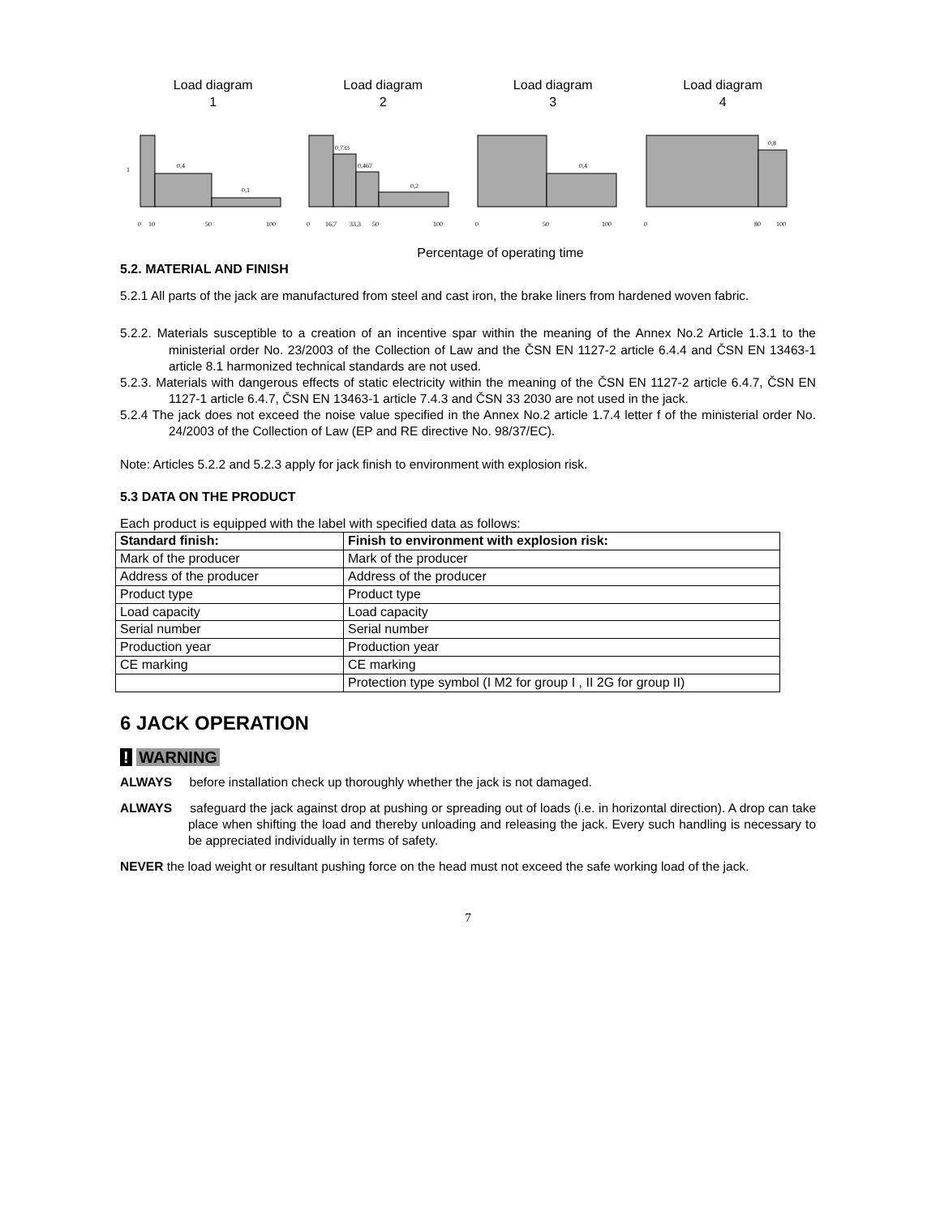Load diagram
1
Load diagram
2
Load diagram
3
Load diagram
4
1
0,4
0,1
0
10
50
100
0,733
0,467
0,2
0
16,7
33,3
50
100
0,4
0
50
100
0,8
0
80
100
Percentage of operating time
5.2. MATERIAL AND FINISH
5.2.1 All parts of the jack are manufactured from steel and cast iron, the brake liners from hardened woven fabric.
5.2.2. Materials susceptible to a creation of an incentive spar within the meaning of the Annex No.2 Article 1.3.1 to the ministerial order No. 23/2003 of the Collection of Law and the ČSN EN 1127-2 article 6.4.4 and ČSN EN 13463-1 article 8.1 harmonized technical standards are not used.
5.2.3. Materials with dangerous effects of static electricity within the meaning of the ČSN EN 1127-2 article 6.4.7, ČSN EN 1127-1 article 6.4.7, ČSN EN 13463-1 article 7.4.3 and ČSN 33 2030 are not used in the jack.
5.2.4 The jack does not exceed the noise value specified in the Annex No.2 article 1.7.4 letter f of the ministerial order No. 24/2003 of the Collection of Law (EP and RE directive No. 98/37/EC).
Note: Articles 5.2.2 and 5.2.3 apply for jack finish to environment with explosion risk.
5.3 DATA ON THE PRODUCT
Each product is equipped with the label with specified data as follows:
| Standard finish: | Finish to environment with explosion risk: |
| --- | --- |
| Mark of the producer | Mark of the producer |
| Address of the producer | Address of the producer |
| Product type | Product type |
| Load capacity | Load capacity |
| Serial number | Serial number |
| Production year | Production year |
| CE marking | CE marking |
| | Protection type symbol (I M2 for group I , II 2G for group II) |
6 JACK OPERATION
! WARNING
ALWAYS before installation check up thoroughly whether the jack is not damaged.
ALWAYS safeguard the jack against drop at pushing or spreading out of loads (i.e. in horizontal direction). A drop can take place when shifting the load and thereby unloading and releasing the jack. Every such handling is necessary to be appreciated individually in terms of safety.
NEVER the load weight or resultant pushing force on the head must not exceed the safe working load of the jack.
7